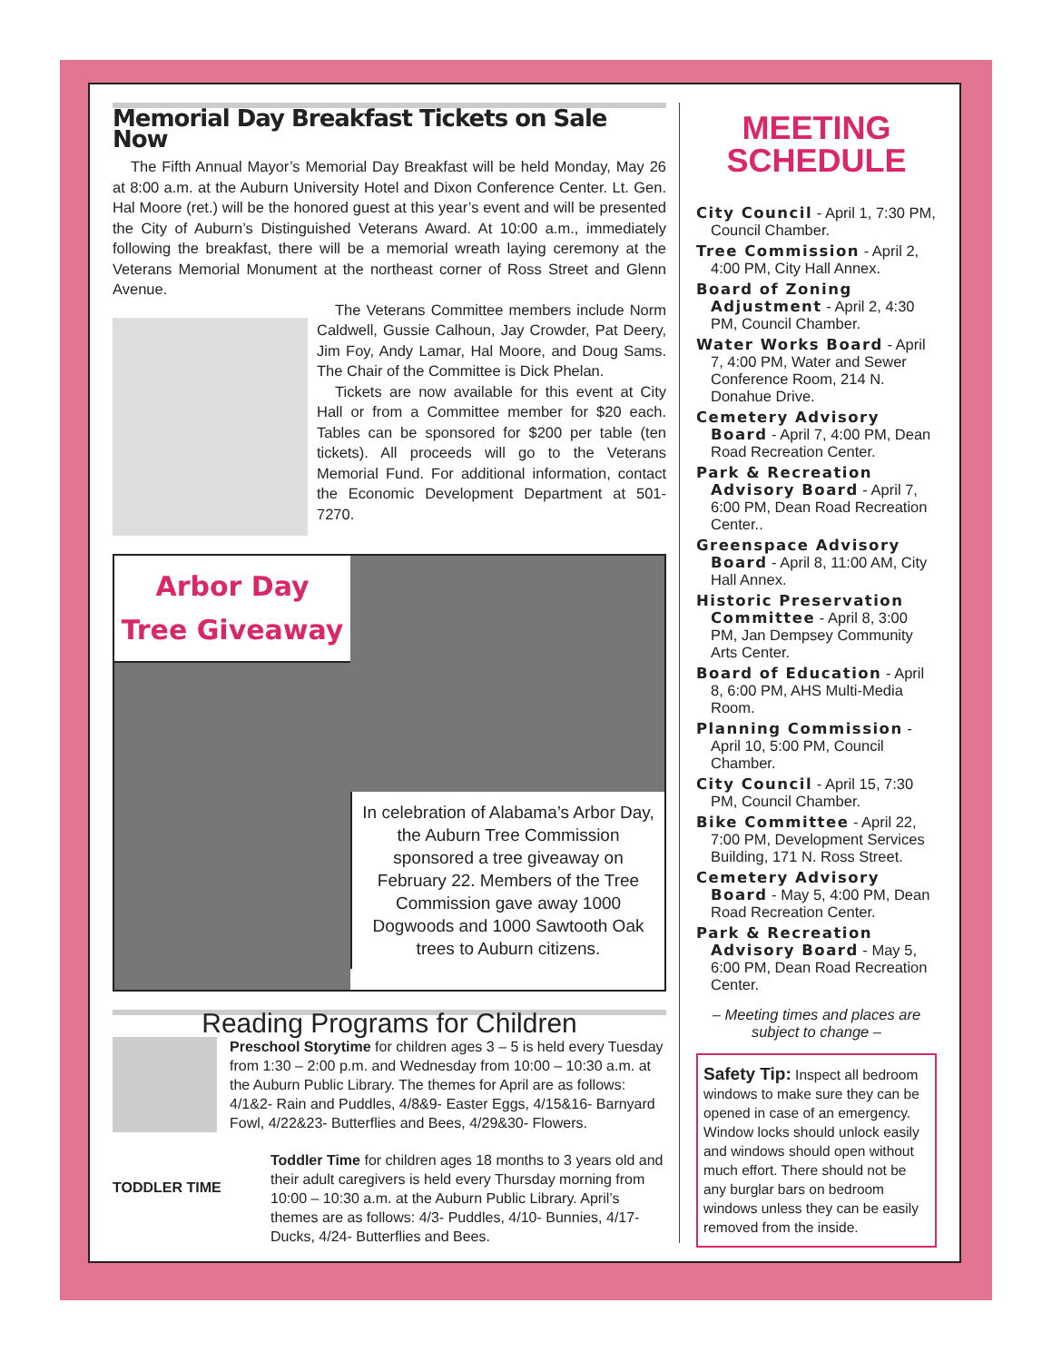Memorial Day Breakfast Tickets on Sale Now
The Fifth Annual Mayor’s Memorial Day Breakfast will be held Monday, May 26 at 8:00 a.m. at the Auburn University Hotel and Dixon Conference Center. Lt. Gen. Hal Moore (ret.) will be the honored guest at this year’s event and will be presented the City of Auburn’s Distinguished Veterans Award. At 10:00 a.m., immediately following the breakfast, there will be a memorial wreath laying ceremony at the Veterans Memorial Monument at the northeast corner of Ross Street and Glenn Avenue.
The Veterans Committee members include Norm Caldwell, Gussie Calhoun, Jay Crowder, Pat Deery, Jim Foy, Andy Lamar, Hal Moore, and Doug Sams. The Chair of the Committee is Dick Phelan.
Tickets are now available for this event at City Hall or from a Committee member for $20 each. Tables can be sponsored for $200 per table (ten tickets). All proceeds will go to the Veterans Memorial Fund. For additional information, contact the Economic Development Department at 501-7270.
Arbor Day
Tree Giveaway
In celebration of Alabama’s Arbor Day, the Auburn Tree Commission sponsored a tree giveaway on February 22. Members of the Tree Commission gave away 1000 Dogwoods and 1000 Sawtooth Oak trees to Auburn citizens.
Reading Programs for Children
Preschool Storytime for children ages 3 – 5 is held every Tuesday from 1:30 – 2:00 p.m. and Wednesday from 10:00 – 10:30 a.m. at the Auburn Public Library. The themes for April are as follows: 4/1&2- Rain and Puddles, 4/8&9- Easter Eggs, 4/15&16- Barnyard Fowl, 4/22&23- Butterflies and Bees, 4/29&30- Flowers.
TODDLER TIME
Toddler Time for children ages 18 months to 3 years old and their adult caregivers is held every Thursday morning from 10:00 – 10:30 a.m. at the Auburn Public Library. April’s themes are as follows: 4/3- Puddles, 4/10- Bunnies, 4/17- Ducks, 4/24- Butterflies and Bees.
MEETING
SCHEDULE
City Council - April 1, 7:30 PM, Council Chamber.
Tree Commission - April 2, 4:00 PM, City Hall Annex.
Board of Zoning Adjustment - April 2, 4:30 PM, Council Chamber.
Water Works Board - April 7, 4:00 PM, Water and Sewer Conference Room, 214 N. Donahue Drive.
Cemetery Advisory Board - April 7, 4:00 PM, Dean Road Recreation Center.
Park & Recreation Advisory Board - April 7, 6:00 PM, Dean Road Recreation Center..
Greenspace Advisory Board - April 8, 11:00 AM, City Hall Annex.
Historic Preservation Committee - April 8, 3:00 PM, Jan Dempsey Community Arts Center.
Board of Education - April 8, 6:00 PM, AHS Multi-Media Room.
Planning Commission - April 10, 5:00 PM, Council Chamber.
City Council - April 15, 7:30 PM, Council Chamber.
Bike Committee - April 22, 7:00 PM, Development Services Building, 171 N. Ross Street.
Cemetery Advisory Board - May 5, 4:00 PM, Dean Road Recreation Center.
Park & Recreation Advisory Board - May 5, 6:00 PM, Dean Road Recreation Center.
– Meeting times and places are subject to change –
Safety Tip: Inspect all bedroom windows to make sure they can be opened in case of an emergency. Window locks should unlock easily and windows should open without much effort. There should not be any burglar bars on bedroom windows unless they can be easily removed from the inside.